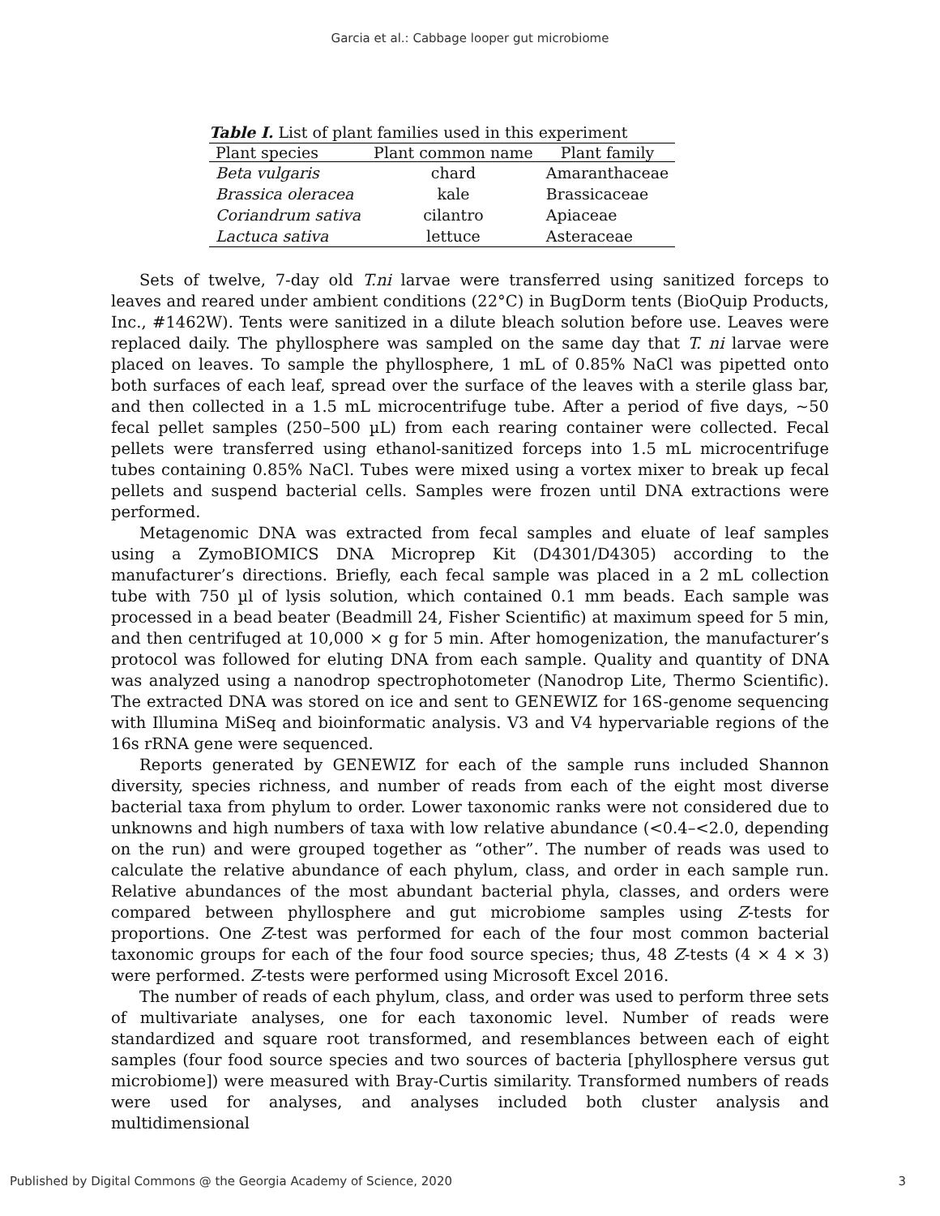Garcia et al.: Cabbage looper gut microbiome
Table I. List of plant families used in this experiment
| Plant species | Plant common name | Plant family |
| --- | --- | --- |
| Beta vulgaris | chard | Amaranthaceae |
| Brassica oleracea | kale | Brassicaceae |
| Coriandrum sativa | cilantro | Apiaceae |
| Lactuca sativa | lettuce | Asteraceae |
Sets of twelve, 7-day old T.ni larvae were transferred using sanitized forceps to leaves and reared under ambient conditions (22°C) in BugDorm tents (BioQuip Products, Inc., #1462W). Tents were sanitized in a dilute bleach solution before use. Leaves were replaced daily. The phyllosphere was sampled on the same day that T. ni larvae were placed on leaves. To sample the phyllosphere, 1 mL of 0.85% NaCl was pipetted onto both surfaces of each leaf, spread over the surface of the leaves with a sterile glass bar, and then collected in a 1.5 mL microcentrifuge tube. After a period of five days, ~50 fecal pellet samples (250–500 µL) from each rearing container were collected. Fecal pellets were transferred using ethanol-sanitized forceps into 1.5 mL microcentrifuge tubes containing 0.85% NaCl. Tubes were mixed using a vortex mixer to break up fecal pellets and suspend bacterial cells. Samples were frozen until DNA extractions were performed.
Metagenomic DNA was extracted from fecal samples and eluate of leaf samples using a ZymoBIOMICS DNA Microprep Kit (D4301/D4305) according to the manufacturer’s directions. Briefly, each fecal sample was placed in a 2 mL collection tube with 750 µl of lysis solution, which contained 0.1 mm beads. Each sample was processed in a bead beater (Beadmill 24, Fisher Scientific) at maximum speed for 5 min, and then centrifuged at 10,000 × g for 5 min. After homogenization, the manufacturer’s protocol was followed for eluting DNA from each sample. Quality and quantity of DNA was analyzed using a nanodrop spectrophotometer (Nanodrop Lite, Thermo Scientific). The extracted DNA was stored on ice and sent to GENEWIZ for 16S-genome sequencing with Illumina MiSeq and bioinformatic analysis. V3 and V4 hypervariable regions of the 16s rRNA gene were sequenced.
Reports generated by GENEWIZ for each of the sample runs included Shannon diversity, species richness, and number of reads from each of the eight most diverse bacterial taxa from phylum to order. Lower taxonomic ranks were not considered due to unknowns and high numbers of taxa with low relative abundance (<0.4–<2.0, depending on the run) and were grouped together as “other”. The number of reads was used to calculate the relative abundance of each phylum, class, and order in each sample run. Relative abundances of the most abundant bacterial phyla, classes, and orders were compared between phyllosphere and gut microbiome samples using Z-tests for proportions. One Z-test was performed for each of the four most common bacterial taxonomic groups for each of the four food source species; thus, 48 Z-tests (4 × 4 × 3) were performed. Z-tests were performed using Microsoft Excel 2016.
The number of reads of each phylum, class, and order was used to perform three sets of multivariate analyses, one for each taxonomic level. Number of reads were standardized and square root transformed, and resemblances between each of eight samples (four food source species and two sources of bacteria [phyllosphere versus gut microbiome]) were measured with Bray-Curtis similarity. Transformed numbers of reads were used for analyses, and analyses included both cluster analysis and multidimensional
Published by Digital Commons @ the Georgia Academy of Science, 2020 3